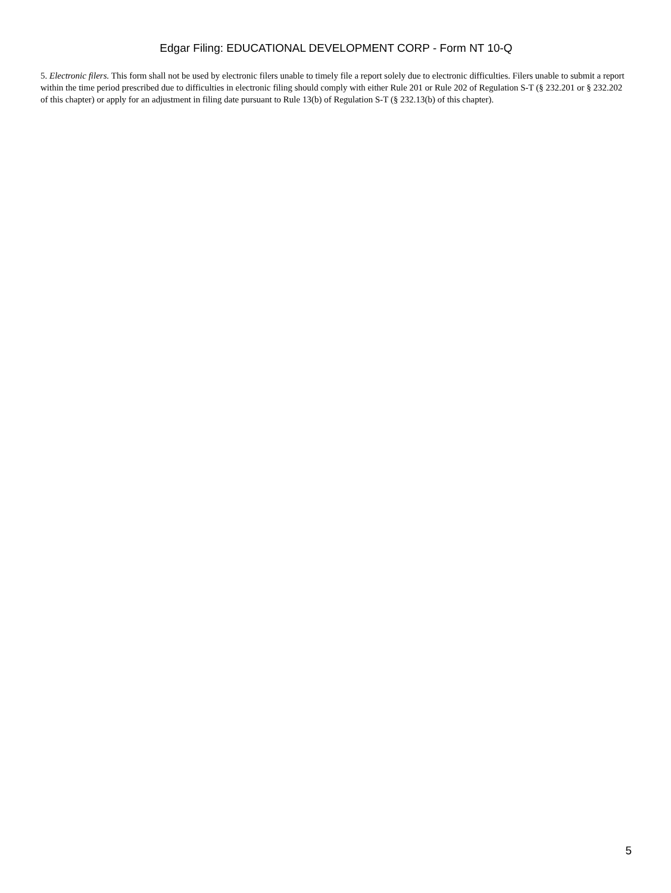Edgar Filing: EDUCATIONAL DEVELOPMENT CORP - Form NT 10-Q
5. Electronic filers. This form shall not be used by electronic filers unable to timely file a report solely due to electronic difficulties. Filers unable to submit a report within the time period prescribed due to difficulties in electronic filing should comply with either Rule 201 or Rule 202 of Regulation S-T (§ 232.201 or § 232.202 of this chapter) or apply for an adjustment in filing date pursuant to Rule 13(b) of Regulation S-T (§ 232.13(b) of this chapter).
5